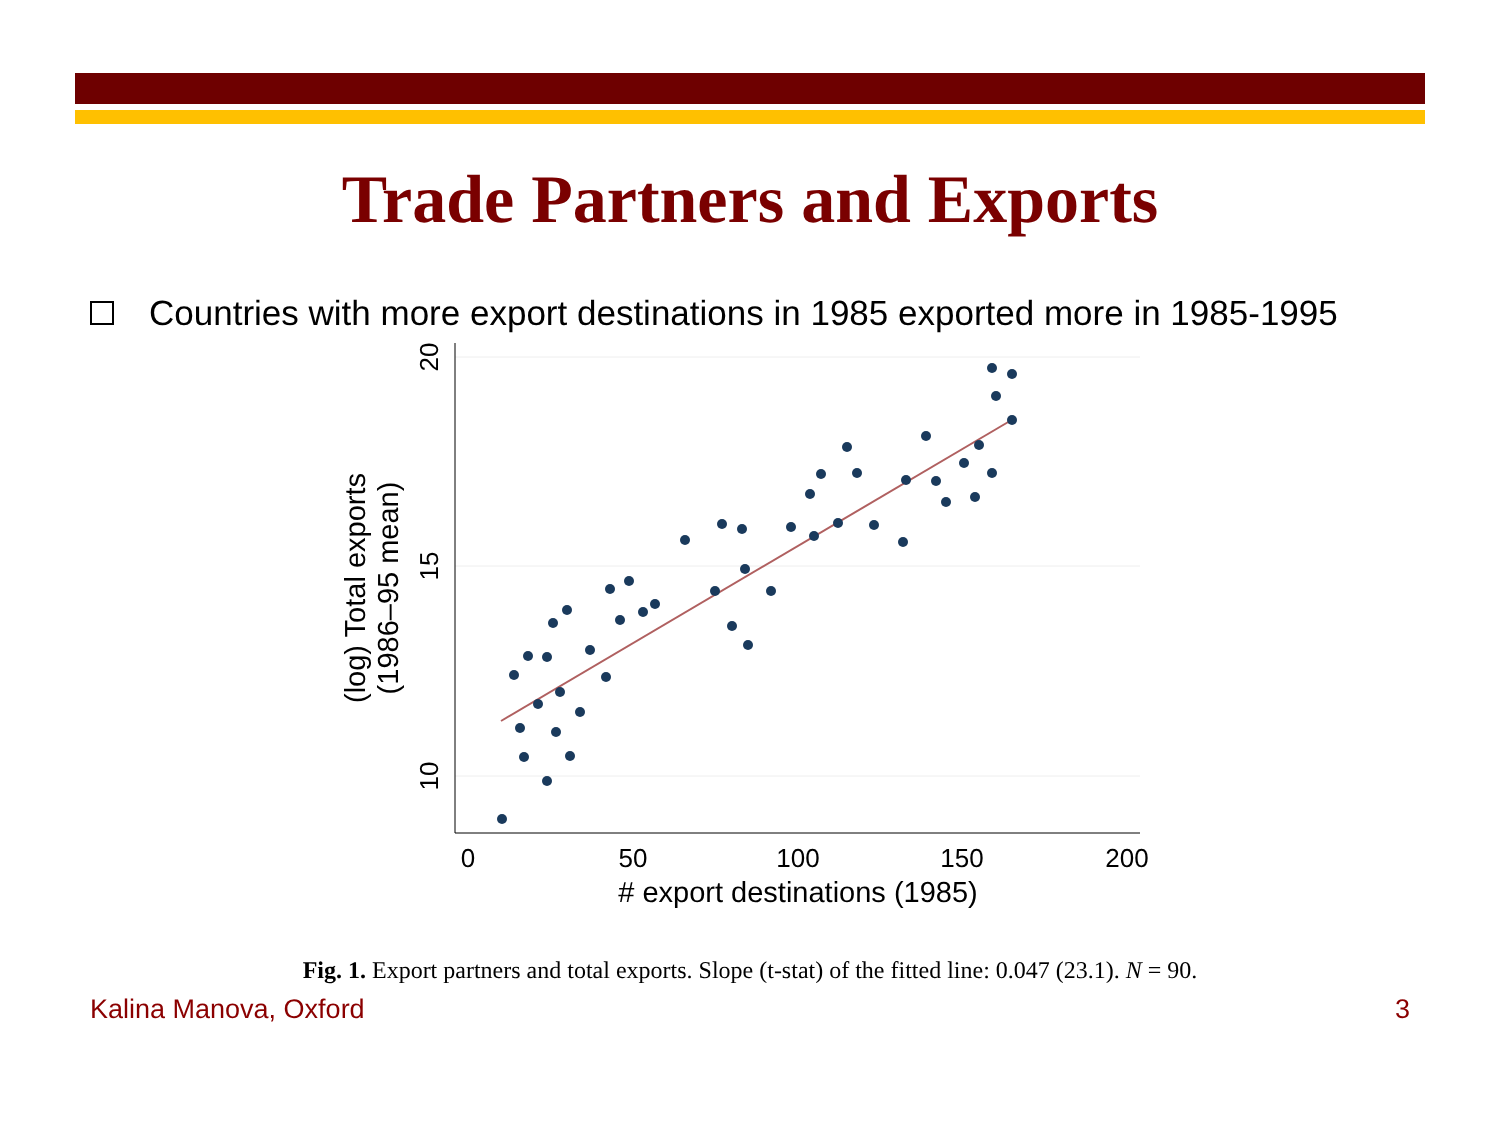Trade Partners and Exports
Countries with more export destinations in 1985 exported more in 1985-1995
0
50
100
150
200
# export destinations (1985)
10
15
20
(log) Total exports
(1986–95 mean)
Fig. 1. Export partners and total exports. Slope (t-stat) of the fitted line: 0.047 (23.1). N = 90.
Kalina Manova, Oxford 3